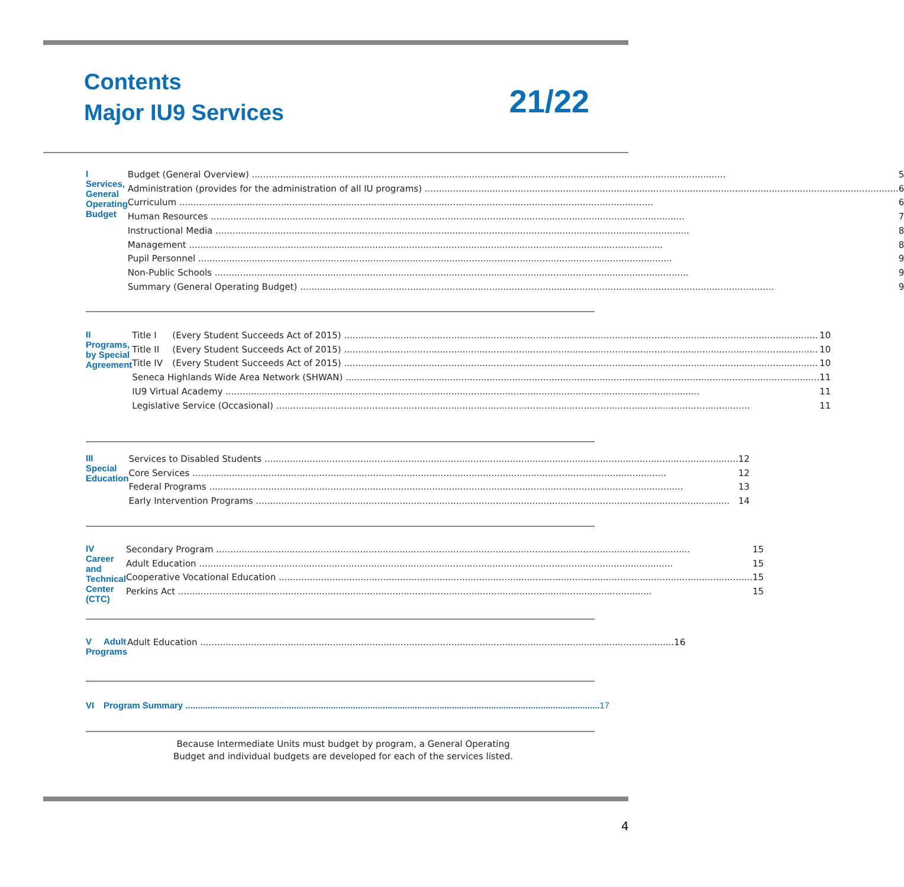Contents
Major IU9 Services
21/22
I Services, General Operating Budget
Budget (General Overview) 5
Administration (provides for the administration of all IU programs) 6
Curriculum 6
Human Resources 7
Instructional Media 8
Management 8
Pupil Personnel 9
Non-Public Schools 9
Summary (General Operating Budget) 9
II Programs, by Special Agreement
Title I (Every Student Succeeds Act of 2015) 10
Title II (Every Student Succeeds Act of 2015) 10
Title IV (Every Student Succeeds Act of 2015) 10
Seneca Highlands Wide Area Network (SHWAN) 11
IU9 Virtual Academy 11
Legislative Service (Occasional) 11
III Special Education
Services to Disabled Students 12
Core Services 12
Federal Programs 13
Early Intervention Programs 14
IV Career and Technical Center (CTC)
Secondary Program 15
Adult Education 15
Cooperative Vocational Education 15
Perkins Act 15
V Adult Programs
Adult Education 16
VI Program Summary 17
Because Intermediate Units must budget by program, a General Operating
Budget and individual budgets are developed for each of the services listed.
4